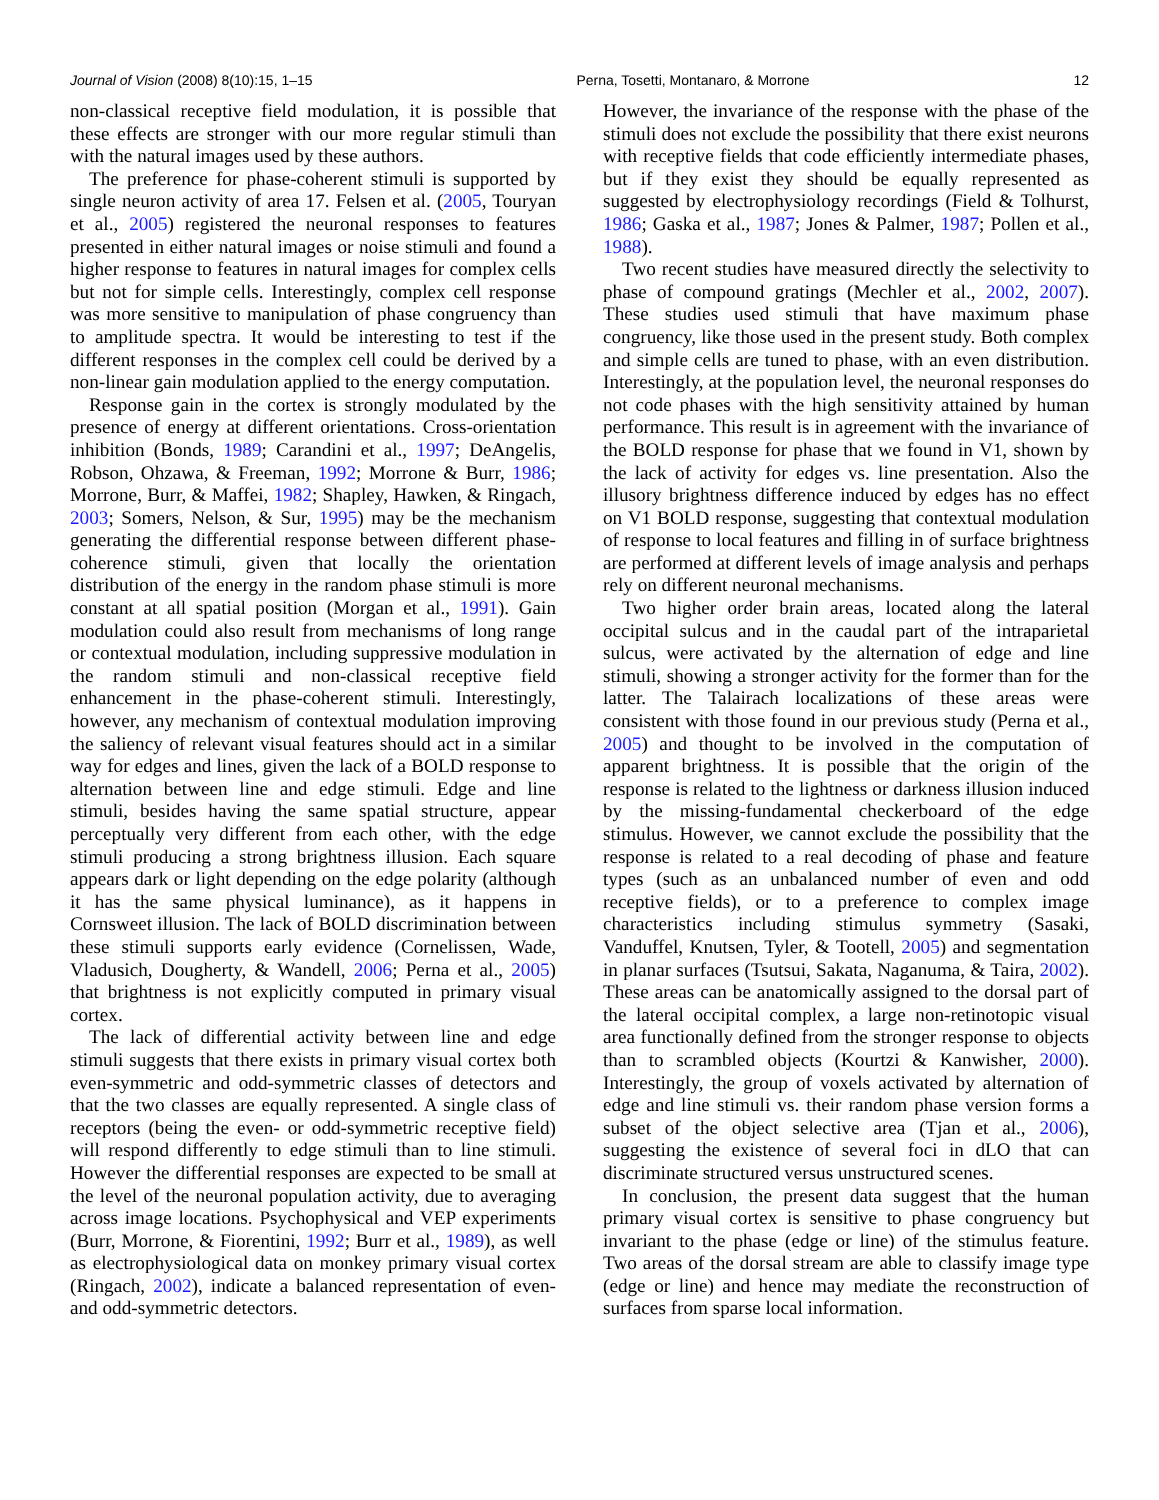Journal of Vision (2008) 8(10):15, 1–15 Perna, Tosetti, Montanaro, & Morrone 12
non-classical receptive field modulation, it is possible that these effects are stronger with our more regular stimuli than with the natural images used by these authors.
The preference for phase-coherent stimuli is supported by single neuron activity of area 17. Felsen et al. (2005, Touryan et al., 2005) registered the neuronal responses to features presented in either natural images or noise stimuli and found a higher response to features in natural images for complex cells but not for simple cells. Interestingly, complex cell response was more sensitive to manipulation of phase congruency than to amplitude spectra. It would be interesting to test if the different responses in the complex cell could be derived by a non-linear gain modulation applied to the energy computation.
Response gain in the cortex is strongly modulated by the presence of energy at different orientations. Cross-orientation inhibition (Bonds, 1989; Carandini et al., 1997; DeAngelis, Robson, Ohzawa, & Freeman, 1992; Morrone & Burr, 1986; Morrone, Burr, & Maffei, 1982; Shapley, Hawken, & Ringach, 2003; Somers, Nelson, & Sur, 1995) may be the mechanism generating the differential response between different phase-coherence stimuli, given that locally the orientation distribution of the energy in the random phase stimuli is more constant at all spatial position (Morgan et al., 1991). Gain modulation could also result from mechanisms of long range or contextual modulation, including suppressive modulation in the random stimuli and non-classical receptive field enhancement in the phase-coherent stimuli. Interestingly, however, any mechanism of contextual modulation improving the saliency of relevant visual features should act in a similar way for edges and lines, given the lack of a BOLD response to alternation between line and edge stimuli. Edge and line stimuli, besides having the same spatial structure, appear perceptually very different from each other, with the edge stimuli producing a strong brightness illusion. Each square appears dark or light depending on the edge polarity (although it has the same physical luminance), as it happens in Cornsweet illusion. The lack of BOLD discrimination between these stimuli supports early evidence (Cornelissen, Wade, Vladusich, Dougherty, & Wandell, 2006; Perna et al., 2005) that brightness is not explicitly computed in primary visual cortex.
The lack of differential activity between line and edge stimuli suggests that there exists in primary visual cortex both even-symmetric and odd-symmetric classes of detectors and that the two classes are equally represented. A single class of receptors (being the even- or odd-symmetric receptive field) will respond differently to edge stimuli than to line stimuli. However the differential responses are expected to be small at the level of the neuronal population activity, due to averaging across image locations. Psychophysical and VEP experiments (Burr, Morrone, & Fiorentini, 1992; Burr et al., 1989), as well as electrophysiological data on monkey primary visual cortex (Ringach, 2002), indicate a balanced representation of even- and odd-symmetric detectors.
However, the invariance of the response with the phase of the stimuli does not exclude the possibility that there exist neurons with receptive fields that code efficiently intermediate phases, but if they exist they should be equally represented as suggested by electrophysiology recordings (Field & Tolhurst, 1986; Gaska et al., 1987; Jones & Palmer, 1987; Pollen et al., 1988).
Two recent studies have measured directly the selectivity to phase of compound gratings (Mechler et al., 2002, 2007). These studies used stimuli that have maximum phase congruency, like those used in the present study. Both complex and simple cells are tuned to phase, with an even distribution. Interestingly, at the population level, the neuronal responses do not code phases with the high sensitivity attained by human performance. This result is in agreement with the invariance of the BOLD response for phase that we found in V1, shown by the lack of activity for edges vs. line presentation. Also the illusory brightness difference induced by edges has no effect on V1 BOLD response, suggesting that contextual modulation of response to local features and filling in of surface brightness are performed at different levels of image analysis and perhaps rely on different neuronal mechanisms.
Two higher order brain areas, located along the lateral occipital sulcus and in the caudal part of the intraparietal sulcus, were activated by the alternation of edge and line stimuli, showing a stronger activity for the former than for the latter. The Talairach localizations of these areas were consistent with those found in our previous study (Perna et al., 2005) and thought to be involved in the computation of apparent brightness. It is possible that the origin of the response is related to the lightness or darkness illusion induced by the missing-fundamental checkerboard of the edge stimulus. However, we cannot exclude the possibility that the response is related to a real decoding of phase and feature types (such as an unbalanced number of even and odd receptive fields), or to a preference to complex image characteristics including stimulus symmetry (Sasaki, Vanduffel, Knutsen, Tyler, & Tootell, 2005) and segmentation in planar surfaces (Tsutsui, Sakata, Naganuma, & Taira, 2002). These areas can be anatomically assigned to the dorsal part of the lateral occipital complex, a large non-retinotopic visual area functionally defined from the stronger response to objects than to scrambled objects (Kourtzi & Kanwisher, 2000). Interestingly, the group of voxels activated by alternation of edge and line stimuli vs. their random phase version forms a subset of the object selective area (Tjan et al., 2006), suggesting the existence of several foci in dLO that can discriminate structured versus unstructured scenes.
In conclusion, the present data suggest that the human primary visual cortex is sensitive to phase congruency but invariant to the phase (edge or line) of the stimulus feature. Two areas of the dorsal stream are able to classify image type (edge or line) and hence may mediate the reconstruction of surfaces from sparse local information.